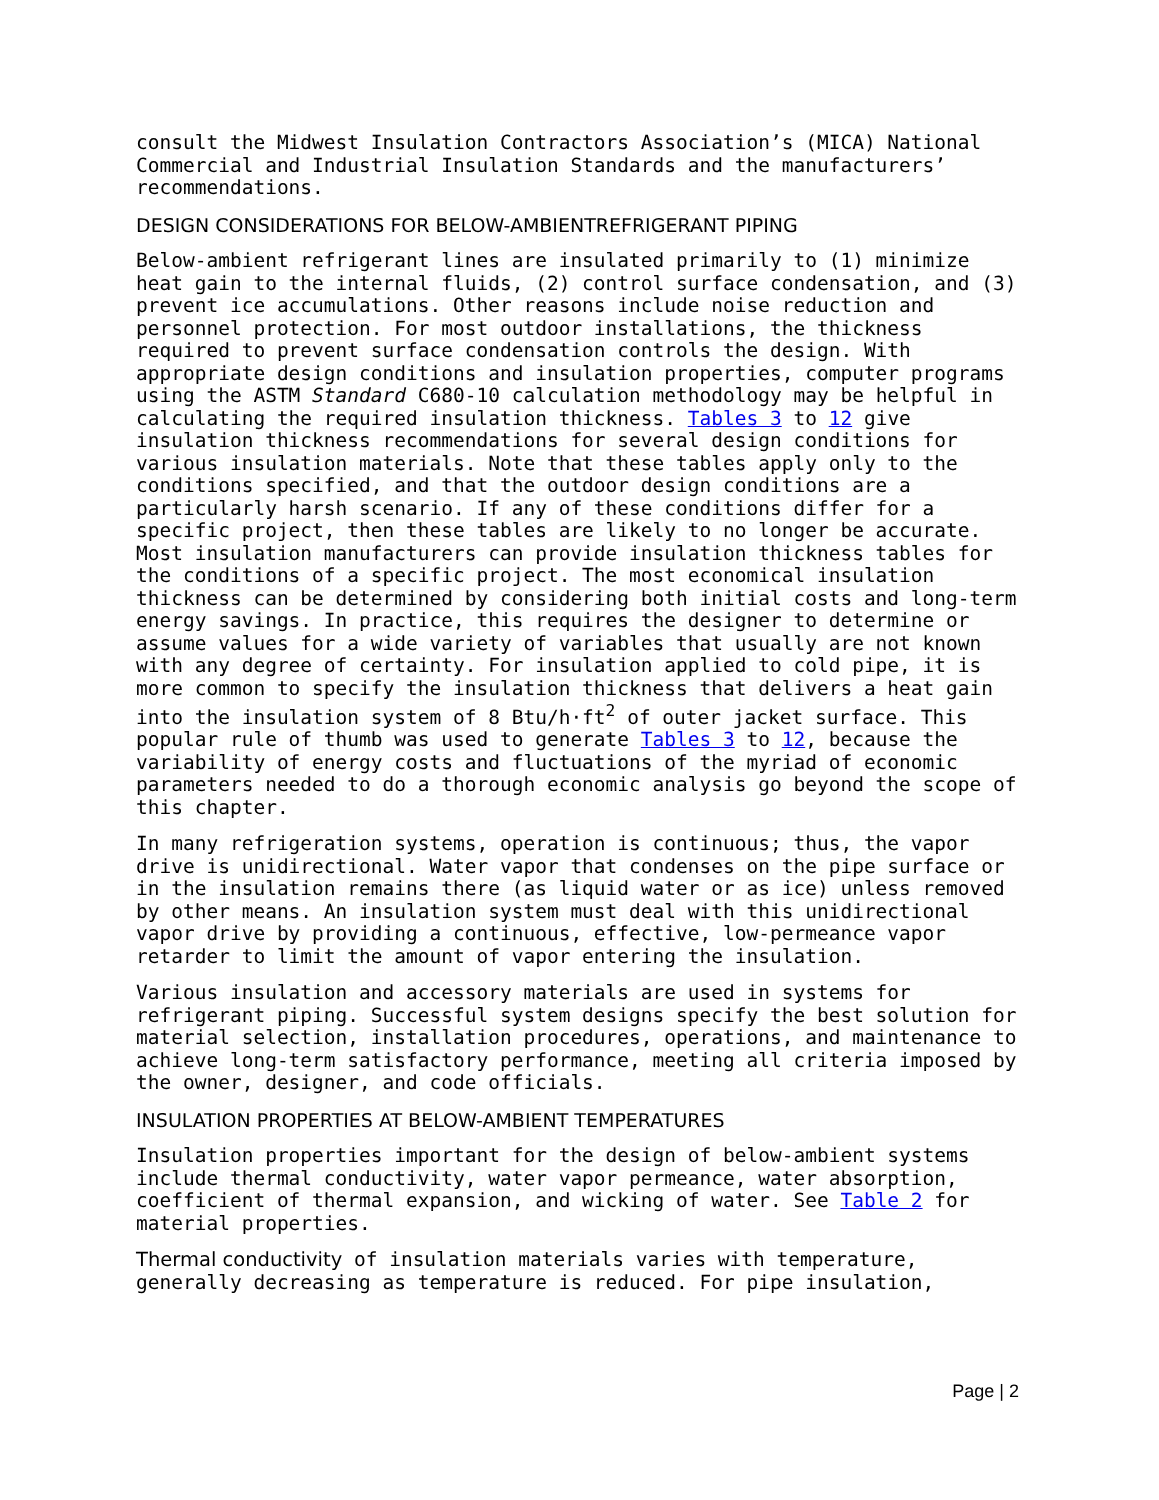consult the Midwest Insulation Contractors Association’s (MICA) National Commercial and Industrial Insulation Standards and the manufacturers’ recommendations.
DESIGN CONSIDERATIONS FOR BELOW-AMBIENTREFRIGERANT PIPING
Below-ambient refrigerant lines are insulated primarily to (1) minimize heat gain to the internal fluids, (2) control surface condensation, and (3) prevent ice accumulations. Other reasons include noise reduction and personnel protection. For most outdoor installations, the thickness required to prevent surface condensation controls the design. With appropriate design conditions and insulation properties, computer programs using the ASTM Standard C680-10 calculation methodology may be helpful in calculating the required insulation thickness. Tables 3 to 12 give insulation thickness recommendations for several design conditions for various insulation materials. Note that these tables apply only to the conditions specified, and that the outdoor design conditions are a particularly harsh scenario. If any of these conditions differ for a specific project, then these tables are likely to no longer be accurate. Most insulation manufacturers can provide insulation thickness tables for the conditions of a specific project. The most economical insulation thickness can be determined by considering both initial costs and long-term energy savings. In practice, this requires the designer to determine or assume values for a wide variety of variables that usually are not known with any degree of certainty. For insulation applied to cold pipe, it is more common to specify the insulation thickness that delivers a heat gain into the insulation system of 8 Btu/h·ft<sup>2</sup> of outer jacket surface. This popular rule of thumb was used to generate Tables 3 to 12, because the variability of energy costs and fluctuations of the myriad of economic parameters needed to do a thorough economic analysis go beyond the scope of this chapter.
In many refrigeration systems, operation is continuous; thus, the vapor drive is unidirectional. Water vapor that condenses on the pipe surface or in the insulation remains there (as liquid water or as ice) unless removed by other means. An insulation system must deal with this unidirectional vapor drive by providing a continuous, effective, low-permeance vapor retarder to limit the amount of vapor entering the insulation.
Various insulation and accessory materials are used in systems for refrigerant piping. Successful system designs specify the best solution for material selection, installation procedures, operations, and maintenance to achieve long-term satisfactory performance, meeting all criteria imposed by the owner, designer, and code officials.
INSULATION PROPERTIES AT BELOW-AMBIENT TEMPERATURES
Insulation properties important for the design of below-ambient systems include thermal conductivity, water vapor permeance, water absorption, coefficient of thermal expansion, and wicking of water. See Table 2 for material properties.
Thermal conductivity of insulation materials varies with temperature, generally decreasing as temperature is reduced. For pipe insulation,
Page | 2